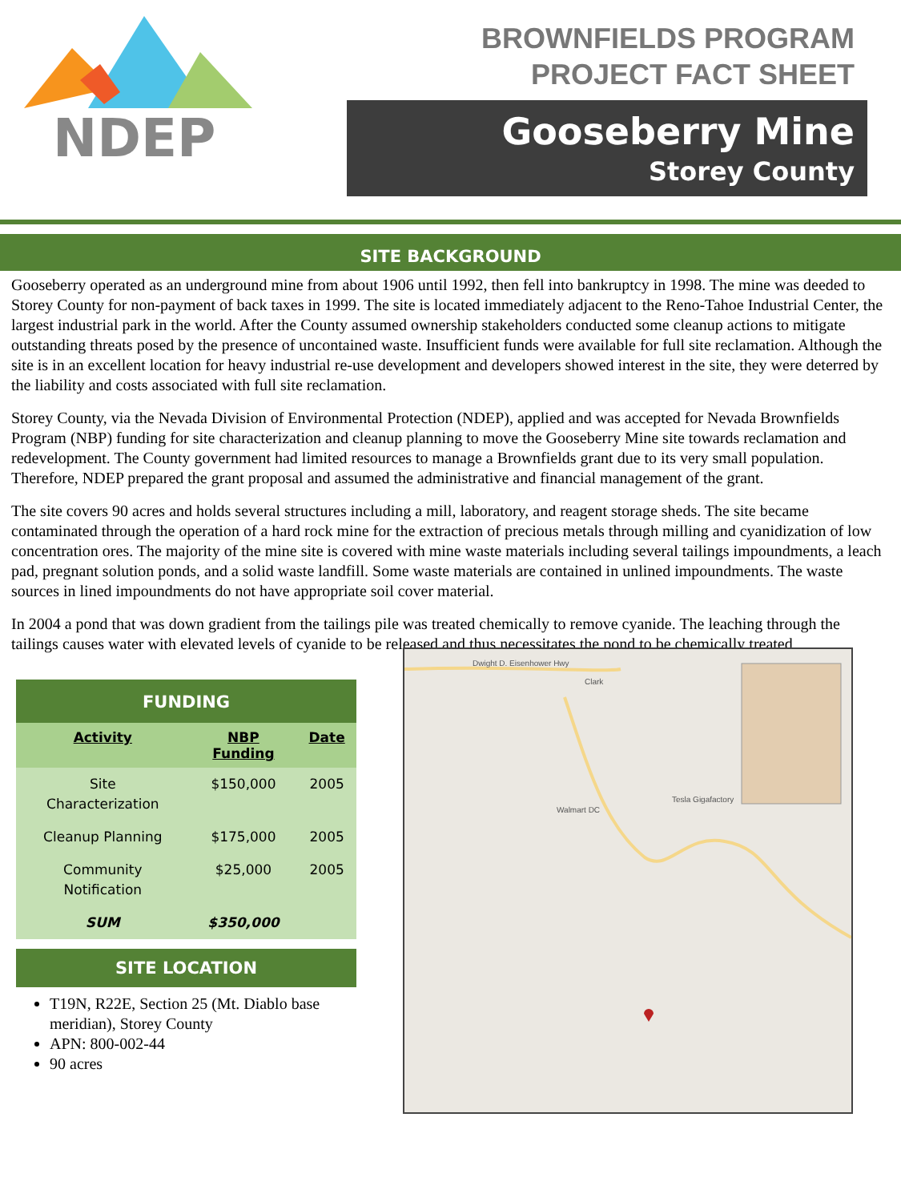NDEP
BROWNFIELDS PROGRAM
PROJECT FACT SHEET
Gooseberry Mine
Storey County
SITE BACKGROUND
Gooseberry operated as an underground mine from about 1906 until 1992, then fell into bankruptcy in 1998. The mine was deeded to Storey County for non-payment of back taxes in 1999. The site is located immediately adjacent to the Reno-Tahoe Industrial Center, the largest industrial park in the world. After the County assumed ownership stakeholders conducted some cleanup actions to mitigate outstanding threats posed by the presence of uncontained waste. Insufficient funds were available for full site reclamation. Although the site is in an excellent location for heavy industrial re-use development and developers showed interest in the site, they were deterred by the liability and costs associated with full site reclamation.
Storey County, via the Nevada Division of Environmental Protection (NDEP), applied and was accepted for Nevada Brownfields Program (NBP) funding for site characterization and cleanup planning to move the Gooseberry Mine site towards reclamation and redevelopment. The County government had limited resources to manage a Brownfields grant due to its very small population. Therefore, NDEP prepared the grant proposal and assumed the administrative and financial management of the grant.
The site covers 90 acres and holds several structures including a mill, laboratory, and reagent storage sheds. The site became contaminated through the operation of a hard rock mine for the extraction of precious metals through milling and cyanidization of low concentration ores. The majority of the mine site is covered with mine waste materials including several tailings impoundments, a leach pad, pregnant solution ponds, and a solid waste landfill. Some waste materials are contained in unlined impoundments. The waste sources in lined impoundments do not have appropriate soil cover material.
In 2004 a pond that was down gradient from the tailings pile was treated chemically to remove cyanide. The leaching through the tailings causes water with elevated levels of cyanide to be released and thus necessitates the pond to be chemically treated.
| FUNDING | | |
| --- | --- | --- |
| Activity | NBP Funding | Date |
| Site Characterization | $150,000 | 2005 |
| Cleanup Planning | $175,000 | 2005 |
| Community Notification | $25,000 | 2005 |
| SUM | $350,000 | |
SITE LOCATION
T19N, R22E, Section 25 (Mt. Diablo base meridian), Storey County
APN: 800-002-44
90 acres
Dwight D. Eisenhower Hwy
Clark
Walmart DC
Tesla Gigafactory